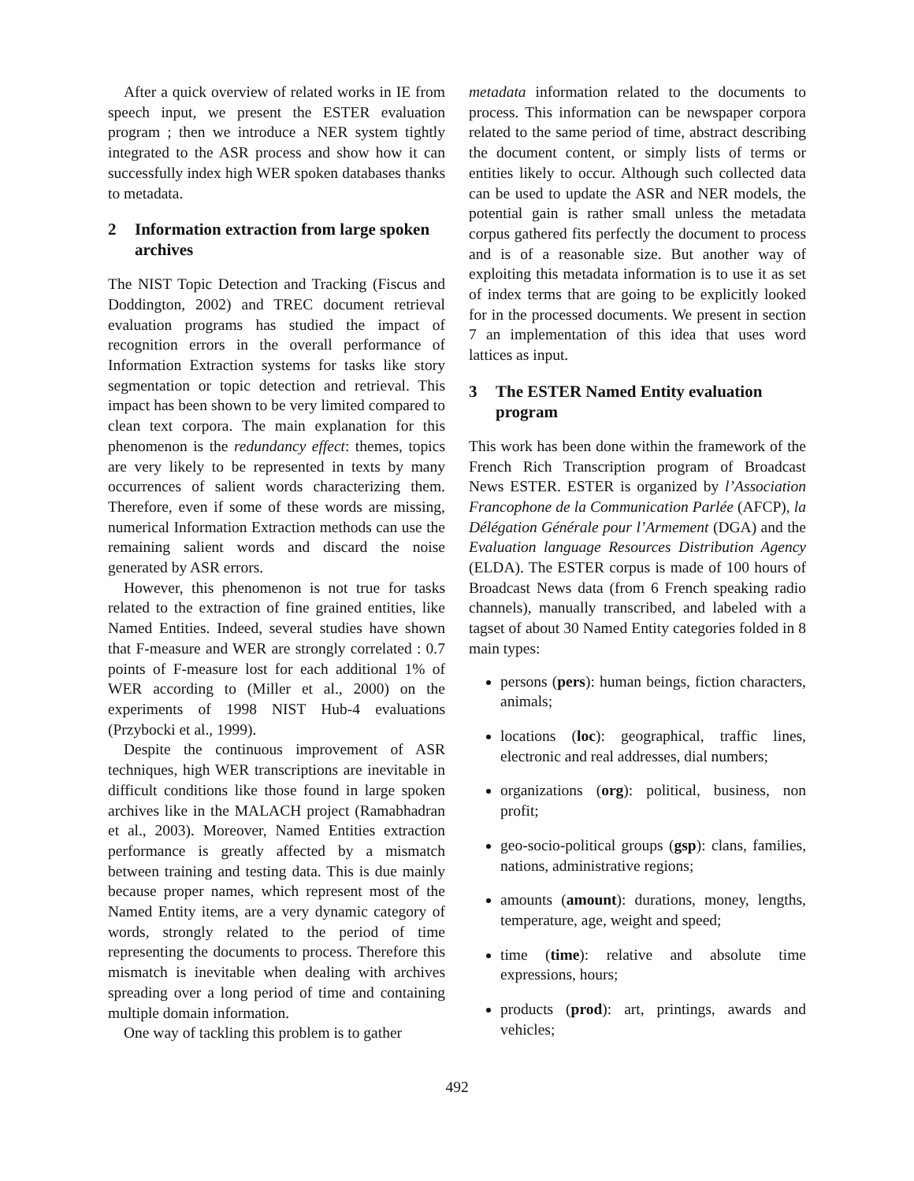After a quick overview of related works in IE from speech input, we present the ESTER evaluation program ; then we introduce a NER system tightly integrated to the ASR process and show how it can successfully index high WER spoken databases thanks to metadata.
2 Information extraction from large spoken archives
The NIST Topic Detection and Tracking (Fiscus and Doddington, 2002) and TREC document retrieval evaluation programs has studied the impact of recognition errors in the overall performance of Information Extraction systems for tasks like story segmentation or topic detection and retrieval. This impact has been shown to be very limited compared to clean text corpora. The main explanation for this phenomenon is the redundancy effect: themes, topics are very likely to be represented in texts by many occurrences of salient words characterizing them. Therefore, even if some of these words are missing, numerical Information Extraction methods can use the remaining salient words and discard the noise generated by ASR errors.
However, this phenomenon is not true for tasks related to the extraction of fine grained entities, like Named Entities. Indeed, several studies have shown that F-measure and WER are strongly correlated : 0.7 points of F-measure lost for each additional 1% of WER according to (Miller et al., 2000) on the experiments of 1998 NIST Hub-4 evaluations (Przybocki et al., 1999).
Despite the continuous improvement of ASR techniques, high WER transcriptions are inevitable in difficult conditions like those found in large spoken archives like in the MALACH project (Ramabhadran et al., 2003). Moreover, Named Entities extraction performance is greatly affected by a mismatch between training and testing data. This is due mainly because proper names, which represent most of the Named Entity items, are a very dynamic category of words, strongly related to the period of time representing the documents to process. Therefore this mismatch is inevitable when dealing with archives spreading over a long period of time and containing multiple domain information.
One way of tackling this problem is to gather
metadata information related to the documents to process. This information can be newspaper corpora related to the same period of time, abstract describing the document content, or simply lists of terms or entities likely to occur. Although such collected data can be used to update the ASR and NER models, the potential gain is rather small unless the metadata corpus gathered fits perfectly the document to process and is of a reasonable size. But another way of exploiting this metadata information is to use it as set of index terms that are going to be explicitly looked for in the processed documents. We present in section 7 an implementation of this idea that uses word lattices as input.
3 The ESTER Named Entity evaluation program
This work has been done within the framework of the French Rich Transcription program of Broadcast News ESTER. ESTER is organized by l’Association Francophone de la Communication Parlée (AFCP), la Délégation Générale pour l’Armement (DGA) and the Evaluation language Resources Distribution Agency (ELDA). The ESTER corpus is made of 100 hours of Broadcast News data (from 6 French speaking radio channels), manually transcribed, and labeled with a tagset of about 30 Named Entity categories folded in 8 main types:
persons (pers): human beings, fiction characters, animals;
locations (loc): geographical, traffic lines, electronic and real addresses, dial numbers;
organizations (org): political, business, non profit;
geo-socio-political groups (gsp): clans, families, nations, administrative regions;
amounts (amount): durations, money, lengths, temperature, age, weight and speed;
time (time): relative and absolute time expressions, hours;
products (prod): art, printings, awards and vehicles;
492